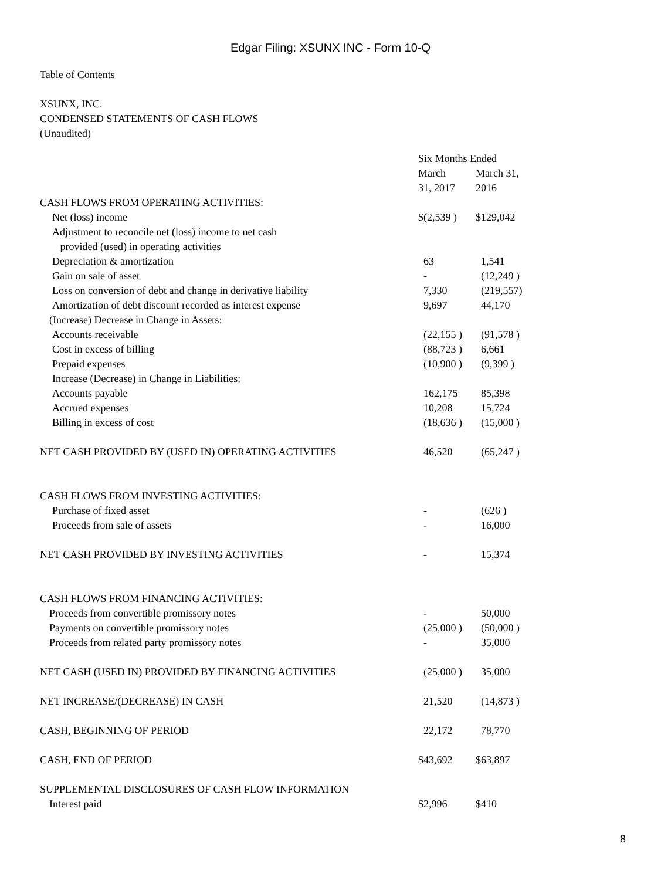Edgar Filing: XSUNX INC - Form 10-Q
Table of Contents
XSUNX, INC.
CONDENSED STATEMENTS OF CASH FLOWS
(Unaudited)
| | Six Months Ended | |
| | March 31, 2017 | March 31, 2016 |
| CASH FLOWS FROM OPERATING ACTIVITIES: | | |
| Net (loss) income | $(2,539 ) | $129,042 |
| Adjustment to reconcile net (loss) income to net cash provided (used) in operating activities | | |
| Depreciation & amortization | 63 | 1,541 |
| Gain on sale of asset | - | (12,249 ) |
| Loss on conversion of debt and change in derivative liability | 7,330 | (219,557) |
| Amortization of debt discount recorded as interest expense | 9,697 | 44,170 |
| (Increase) Decrease in Change in Assets: | | |
| Accounts receivable | (22,155 ) | (91,578 ) |
| Cost in excess of billing | (88,723 ) | 6,661 |
| Prepaid expenses | (10,900 ) | (9,399 ) |
| Increase (Decrease) in Change in Liabilities: | | |
| Accounts payable | 162,175 | 85,398 |
| Accrued expenses | 10,208 | 15,724 |
| Billing in excess of cost | (18,636 ) | (15,000 ) |
| NET CASH PROVIDED BY (USED IN) OPERATING ACTIVITIES | 46,520 | (65,247 ) |
| CASH FLOWS FROM INVESTING ACTIVITIES: | | |
| Purchase of fixed asset | - | (626 ) |
| Proceeds from sale of assets | - | 16,000 |
| NET CASH PROVIDED BY INVESTING ACTIVITIES | - | 15,374 |
| CASH FLOWS FROM FINANCING ACTIVITIES: | | |
| Proceeds from convertible promissory notes | - | 50,000 |
| Payments on convertible promissory notes | (25,000 ) | (50,000 ) |
| Proceeds from related party promissory notes | - | 35,000 |
| NET CASH (USED IN) PROVIDED BY FINANCING ACTIVITIES | (25,000 ) | 35,000 |
| NET INCREASE/(DECREASE) IN CASH | 21,520 | (14,873 ) |
| CASH, BEGINNING OF PERIOD | 22,172 | 78,770 |
| CASH, END OF PERIOD | $43,692 | $63,897 |
| SUPPLEMENTAL DISCLOSURES OF CASH FLOW INFORMATION | | |
| Interest paid | $2,996 | $410 |
8